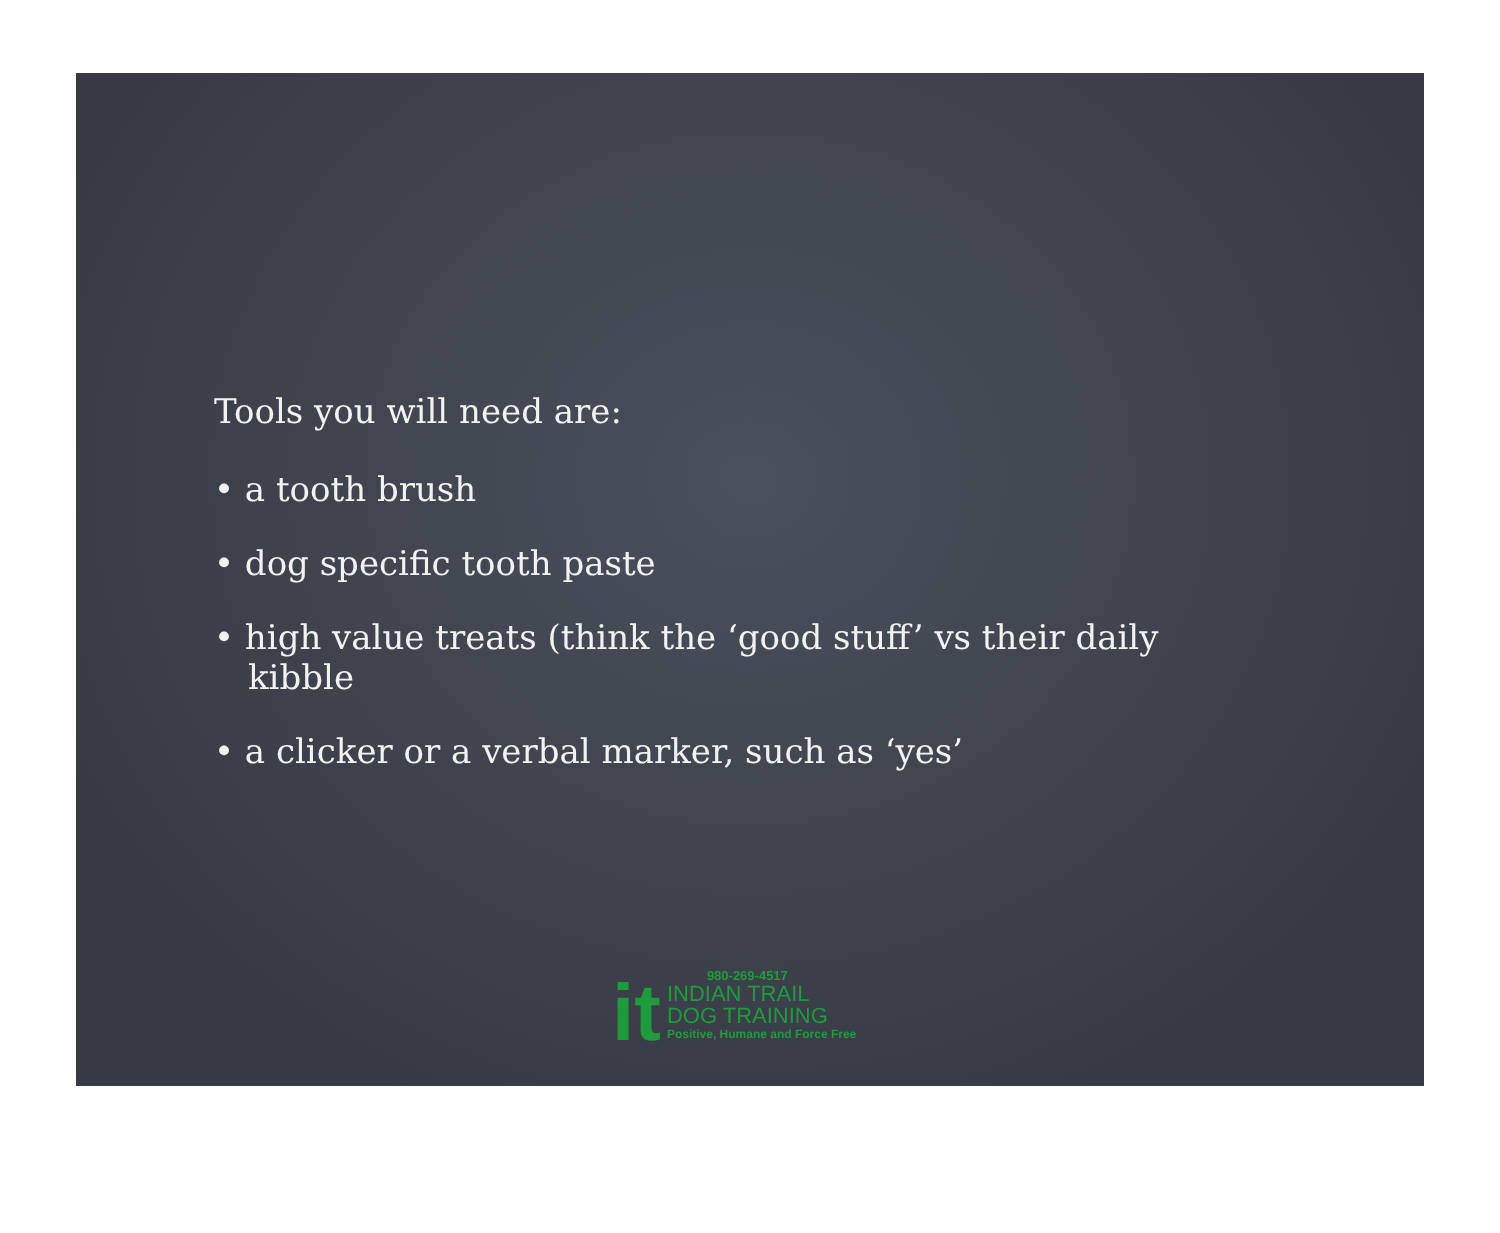Tools you will need are:
• a tooth brush
• dog specific tooth paste
• high value treats (think the ‘good stuff’ vs their daily kibble
• a clicker or a verbal marker, such as ‘yes’
it
980-269-4517
INDIAN TRAIL
DOG TRAINING
Positive, Humane and Force Free